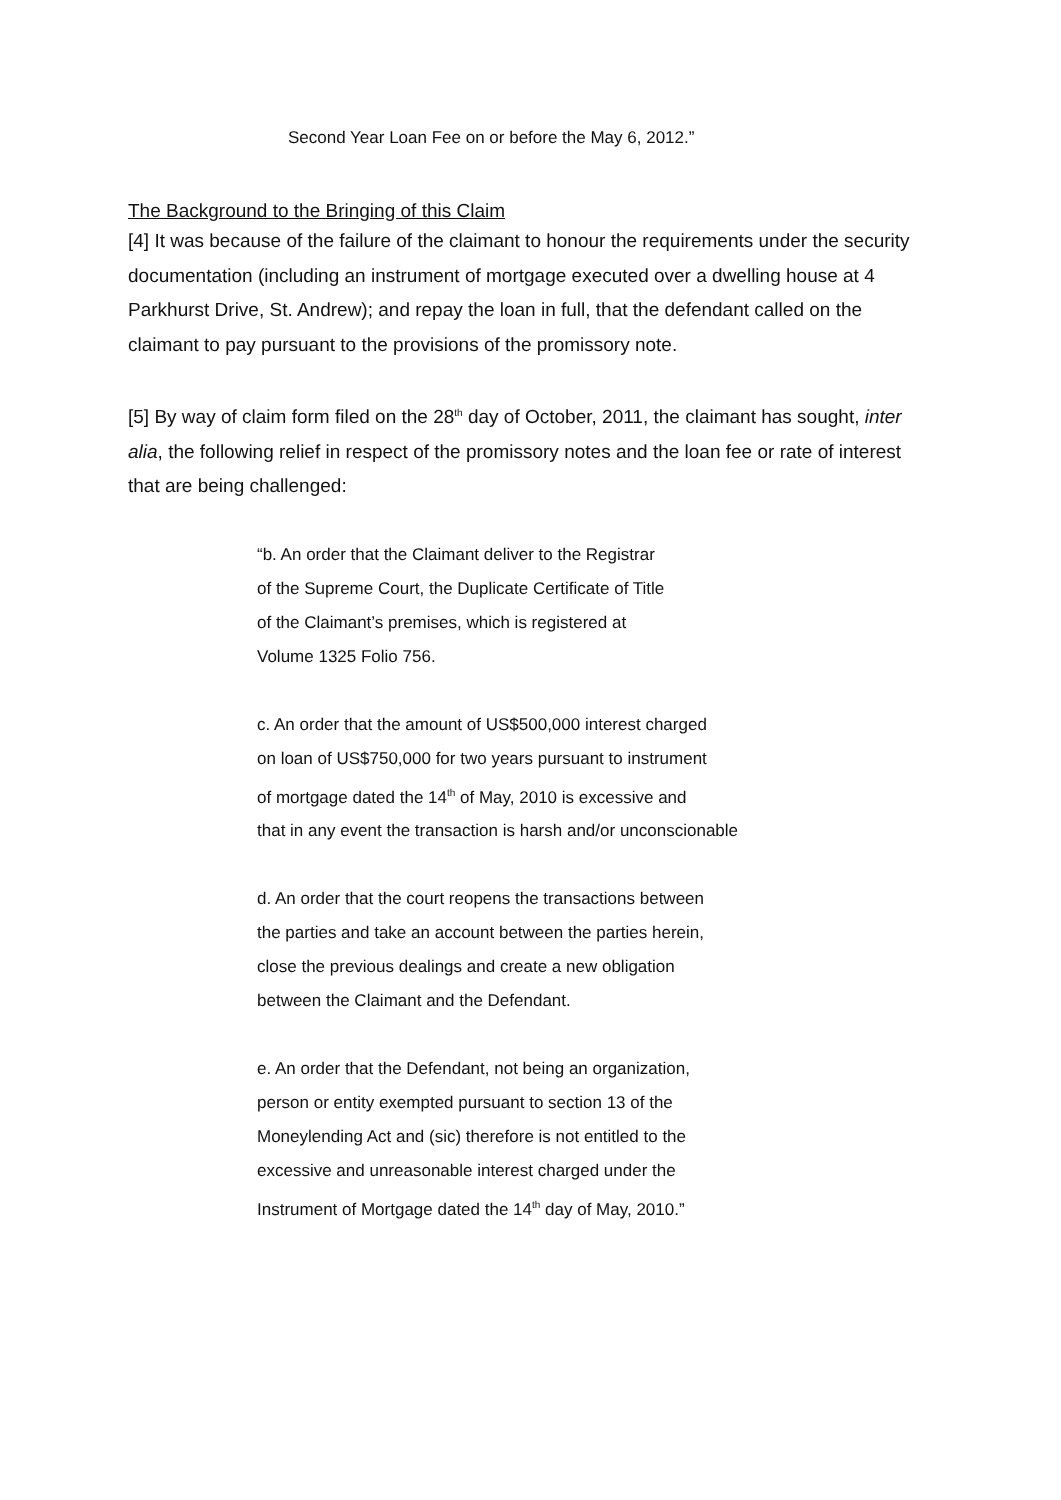Second Year Loan Fee on or before the May 6, 2012.”
The Background to the Bringing of this Claim
[4] It was because of the failure of the claimant to honour the requirements under the security documentation (including an instrument of mortgage executed over a dwelling house at 4 Parkhurst Drive, St. Andrew); and repay the loan in full, that the defendant called on the claimant to pay pursuant to the provisions of the promissory note.
[5] By way of claim form filed on the 28<sup>th</sup> day of October, 2011, the claimant has sought, inter alia, the following relief in respect of the promissory notes and the loan fee or rate of interest that are being challenged:
“b. An order that the Claimant deliver to the Registrar
of the Supreme Court, the Duplicate Certificate of Title
of the Claimant’s premises, which is registered at
Volume 1325 Folio 756.
c. An order that the amount of US$500,000 interest charged
on loan of US$750,000 for two years pursuant to instrument
of mortgage dated the 14<sup>th</sup> of May, 2010 is excessive and
that in any event the transaction is harsh and/or unconscionable
d. An order that the court reopens the transactions between
the parties and take an account between the parties herein,
close the previous dealings and create a new obligation
between the Claimant and the Defendant.
e. An order that the Defendant, not being an organization,
person or entity exempted pursuant to section 13 of the
Moneylending Act and (sic) therefore is not entitled to the
excessive and unreasonable interest charged under the
Instrument of Mortgage dated the 14<sup>th</sup> day of May, 2010.”